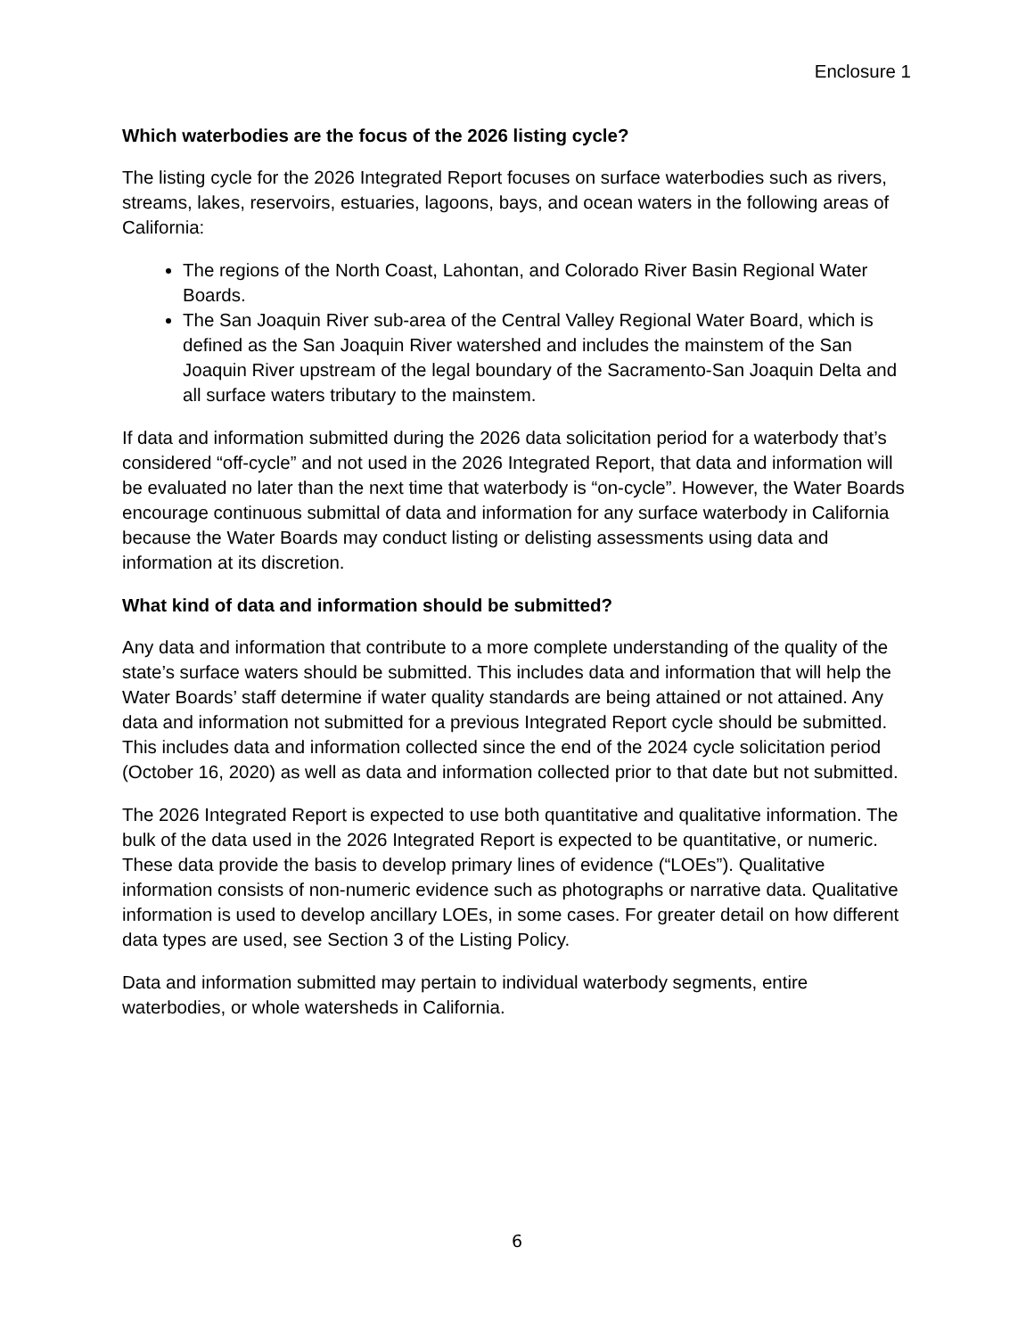Enclosure 1
Which waterbodies are the focus of the 2026 listing cycle?
The listing cycle for the 2026 Integrated Report focuses on surface waterbodies such as rivers, streams, lakes, reservoirs, estuaries, lagoons, bays, and ocean waters in the following areas of California:
The regions of the North Coast, Lahontan, and Colorado River Basin Regional Water Boards.
The San Joaquin River sub-area of the Central Valley Regional Water Board, which is defined as the San Joaquin River watershed and includes the mainstem of the San Joaquin River upstream of the legal boundary of the Sacramento-San Joaquin Delta and all surface waters tributary to the mainstem.
If data and information submitted during the 2026 data solicitation period for a waterbody that’s considered “off-cycle” and not used in the 2026 Integrated Report, that data and information will be evaluated no later than the next time that waterbody is “on-cycle”. However, the Water Boards encourage continuous submittal of data and information for any surface waterbody in California because the Water Boards may conduct listing or delisting assessments using data and information at its discretion.
What kind of data and information should be submitted?
Any data and information that contribute to a more complete understanding of the quality of the state’s surface waters should be submitted. This includes data and information that will help the Water Boards’ staff determine if water quality standards are being attained or not attained. Any data and information not submitted for a previous Integrated Report cycle should be submitted. This includes data and information collected since the end of the 2024 cycle solicitation period (October 16, 2020) as well as data and information collected prior to that date but not submitted.
The 2026 Integrated Report is expected to use both quantitative and qualitative information. The bulk of the data used in the 2026 Integrated Report is expected to be quantitative, or numeric. These data provide the basis to develop primary lines of evidence (“LOEs”). Qualitative information consists of non-numeric evidence such as photographs or narrative data. Qualitative information is used to develop ancillary LOEs, in some cases. For greater detail on how different data types are used, see Section 3 of the Listing Policy.
Data and information submitted may pertain to individual waterbody segments, entire waterbodies, or whole watersheds in California.
6